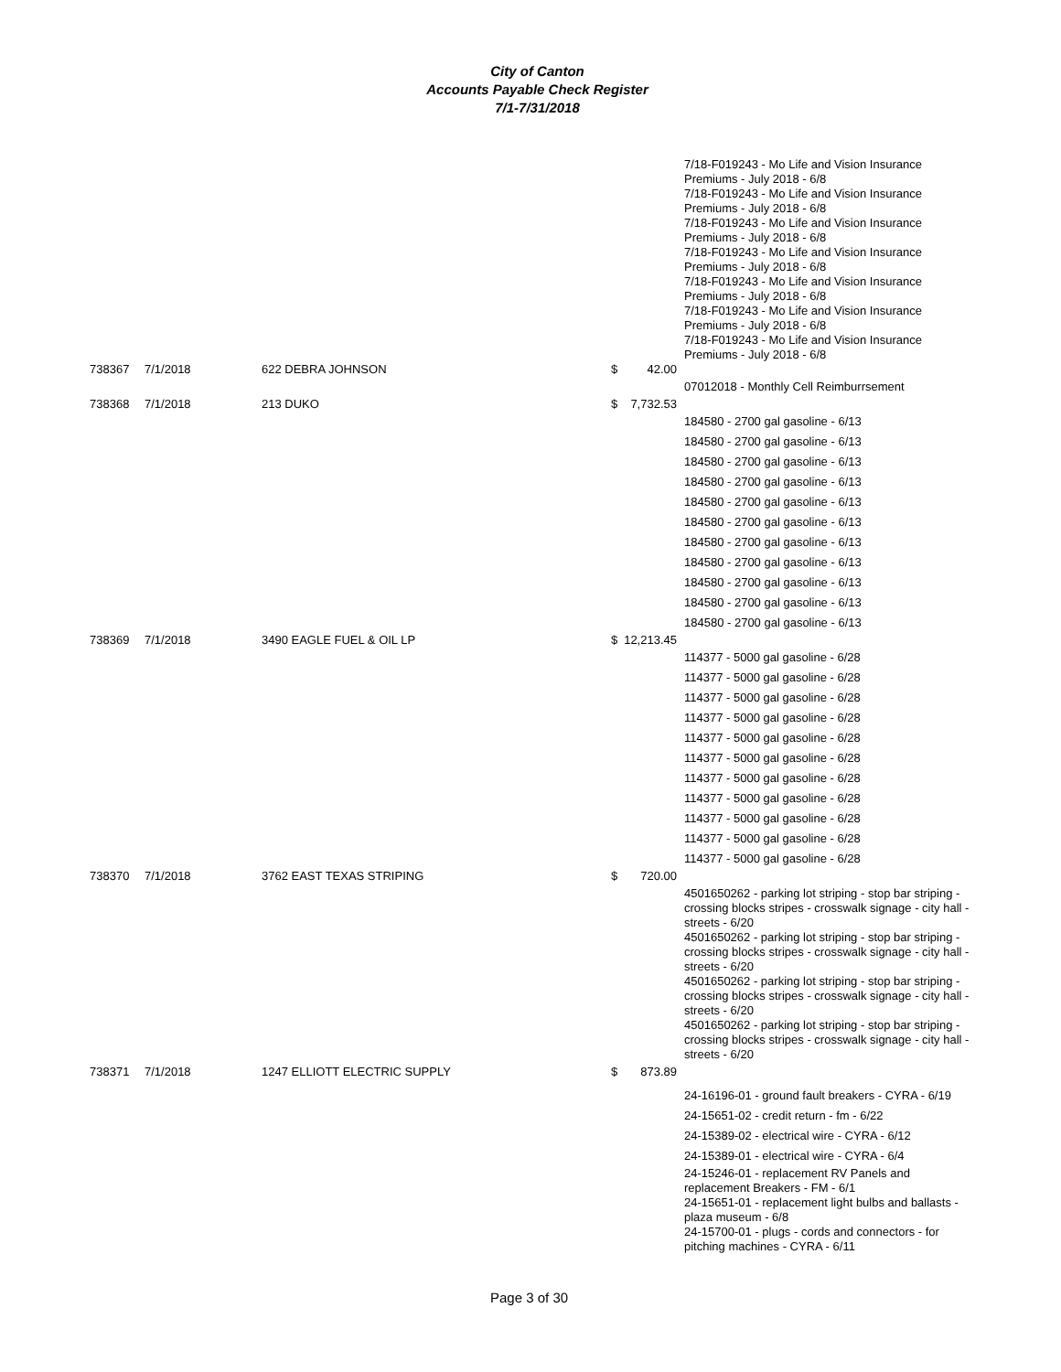City of Canton
Accounts Payable Check Register
7/1-7/31/2018
| | | | | 7/18-F019243 - Mo Life and Vision Insurance Premiums - July 2018 - 6/8 7/18-F019243 - Mo Life and Vision Insurance Premiums - July 2018 - 6/8 7/18-F019243 - Mo Life and Vision Insurance Premiums - July 2018 - 6/8 7/18-F019243 - Mo Life and Vision Insurance Premiums - July 2018 - 6/8 7/18-F019243 - Mo Life and Vision Insurance Premiums - July 2018 - 6/8 7/18-F019243 - Mo Life and Vision Insurance Premiums - July 2018 - 6/8 7/18-F019243 - Mo Life and Vision Insurance Premiums - July 2018 - 6/8 |
| 738367 | 7/1/2018 | 622 DEBRA JOHNSON | $ 42.00 | |
| | | | | 07012018 - Monthly Cell Reimburrsement |
| 738368 | 7/1/2018 | 213 DUKO | $ 7,732.53 | |
| | | | | 184580 - 2700 gal gasoline - 6/13 |
| | | | | 184580 - 2700 gal gasoline - 6/13 |
| | | | | 184580 - 2700 gal gasoline - 6/13 |
| | | | | 184580 - 2700 gal gasoline - 6/13 |
| | | | | 184580 - 2700 gal gasoline - 6/13 |
| | | | | 184580 - 2700 gal gasoline - 6/13 |
| | | | | 184580 - 2700 gal gasoline - 6/13 |
| | | | | 184580 - 2700 gal gasoline - 6/13 |
| | | | | 184580 - 2700 gal gasoline - 6/13 |
| | | | | 184580 - 2700 gal gasoline - 6/13 |
| | | | | 184580 - 2700 gal gasoline - 6/13 |
| 738369 | 7/1/2018 | 3490 EAGLE FUEL & OIL LP | $ 12,213.45 | |
| | | | | 114377 - 5000 gal gasoline - 6/28 |
| | | | | 114377 - 5000 gal gasoline - 6/28 |
| | | | | 114377 - 5000 gal gasoline - 6/28 |
| | | | | 114377 - 5000 gal gasoline - 6/28 |
| | | | | 114377 - 5000 gal gasoline - 6/28 |
| | | | | 114377 - 5000 gal gasoline - 6/28 |
| | | | | 114377 - 5000 gal gasoline - 6/28 |
| | | | | 114377 - 5000 gal gasoline - 6/28 |
| | | | | 114377 - 5000 gal gasoline - 6/28 |
| | | | | 114377 - 5000 gal gasoline - 6/28 |
| | | | | 114377 - 5000 gal gasoline - 6/28 |
| 738370 | 7/1/2018 | 3762 EAST TEXAS STRIPING | $ 720.00 | |
| | | | | 4501650262 - parking lot striping - stop bar striping - crossing blocks stripes - crosswalk signage - city hall - streets - 6/20 4501650262 - parking lot striping - stop bar striping - crossing blocks stripes - crosswalk signage - city hall - streets - 6/20 4501650262 - parking lot striping - stop bar striping - crossing blocks stripes - crosswalk signage - city hall - streets - 6/20 4501650262 - parking lot striping - stop bar striping - crossing blocks stripes - crosswalk signage - city hall - streets - 6/20 |
| 738371 | 7/1/2018 | 1247 ELLIOTT ELECTRIC SUPPLY | $ 873.89 | |
| | | | | 24-16196-01 - ground fault breakers - CYRA - 6/19 |
| | | | | 24-15651-02 - credit return - fm - 6/22 |
| | | | | 24-15389-02 - electrical wire - CYRA - 6/12 |
| | | | | 24-15389-01 - electrical wire - CYRA - 6/4 |
| | | | | 24-15246-01 - replacement RV Panels and replacement Breakers - FM - 6/1 24-15651-01 - replacement light bulbs and ballasts - plaza museum - 6/8 24-15700-01 - plugs - cords and connectors - for pitching machines - CYRA - 6/11 |
Page 3 of 30